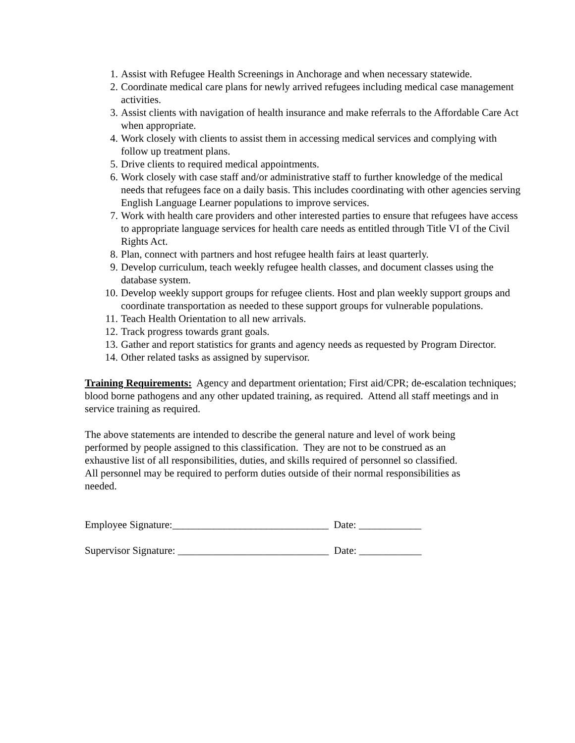1. Assist with Refugee Health Screenings in Anchorage and when necessary statewide.
2. Coordinate medical care plans for newly arrived refugees including medical case management activities.
3. Assist clients with navigation of health insurance and make referrals to the Affordable Care Act when appropriate.
4. Work closely with clients to assist them in accessing medical services and complying with follow up treatment plans.
5. Drive clients to required medical appointments.
6. Work closely with case staff and/or administrative staff to further knowledge of the medical needs that refugees face on a daily basis. This includes coordinating with other agencies serving English Language Learner populations to improve services.
7. Work with health care providers and other interested parties to ensure that refugees have access to appropriate language services for health care needs as entitled through Title VI of the Civil Rights Act.
8. Plan, connect with partners and host refugee health fairs at least quarterly.
9. Develop curriculum, teach weekly refugee health classes, and document classes using the database system.
10. Develop weekly support groups for refugee clients. Host and plan weekly support groups and coordinate transportation as needed to these support groups for vulnerable populations.
11. Teach Health Orientation to all new arrivals.
12. Track progress towards grant goals.
13. Gather and report statistics for grants and agency needs as requested by Program Director.
14. Other related tasks as assigned by supervisor.
Training Requirements: Agency and department orientation; First aid/CPR; de-escalation techniques; blood borne pathogens and any other updated training, as required. Attend all staff meetings and in service training as required.
The above statements are intended to describe the general nature and level of work being performed by people assigned to this classification. They are not to be construed as an exhaustive list of all responsibilities, duties, and skills required of personnel so classified. All personnel may be required to perform duties outside of their normal responsibilities as needed.
Employee Signature:______________________________ Date: ____________
Supervisor Signature: _____________________________ Date: ____________